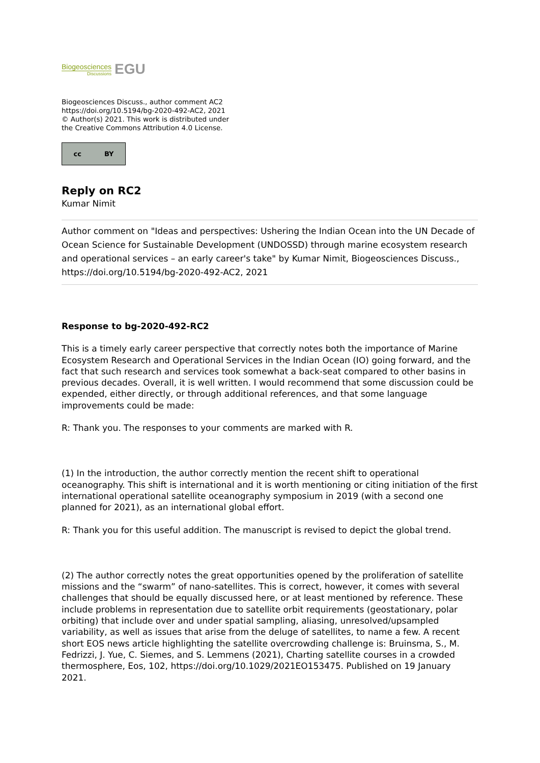Biogeosciences
Discussions
EGU
Biogeosciences Discuss., author comment AC2
https://doi.org/10.5194/bg-2020-492-AC2, 2021
© Author(s) 2021. This work is distributed under
the Creative Commons Attribution 4.0 License.
cc BY
Reply on RC2
Kumar Nimit
Author comment on "Ideas and perspectives: Ushering the Indian Ocean into the UN Decade of Ocean Science for Sustainable Development (UNDOSSD) through marine ecosystem research and operational services – an early career's take" by Kumar Nimit, Biogeosciences Discuss., https://doi.org/10.5194/bg-2020-492-AC2, 2021
Response to bg-2020-492-RC2
This is a timely early career perspective that correctly notes both the importance of Marine Ecosystem Research and Operational Services in the Indian Ocean (IO) going forward, and the fact that such research and services took somewhat a back-seat compared to other basins in previous decades. Overall, it is well written. I would recommend that some discussion could be expended, either directly, or through additional references, and that some language improvements could be made:
R: Thank you. The responses to your comments are marked with R.
(1) In the introduction, the author correctly mention the recent shift to operational oceanography. This shift is international and it is worth mentioning or citing initiation of the first international operational satellite oceanography symposium in 2019 (with a second one planned for 2021), as an international global effort.
R: Thank you for this useful addition. The manuscript is revised to depict the global trend.
(2) The author correctly notes the great opportunities opened by the proliferation of satellite missions and the “swarm” of nano-satellites. This is correct, however, it comes with several challenges that should be equally discussed here, or at least mentioned by reference. These include problems in representation due to satellite orbit requirements (geostationary, polar orbiting) that include over and under spatial sampling, aliasing, unresolved/upsampled variability, as well as issues that arise from the deluge of satellites, to name a few. A recent short EOS news article highlighting the satellite overcrowding challenge is: Bruinsma, S., M. Fedrizzi, J. Yue, C. Siemes, and S. Lemmens (2021), Charting satellite courses in a crowded thermosphere, Eos, 102, https://doi.org/10.1029/2021EO153475. Published on 19 January 2021.